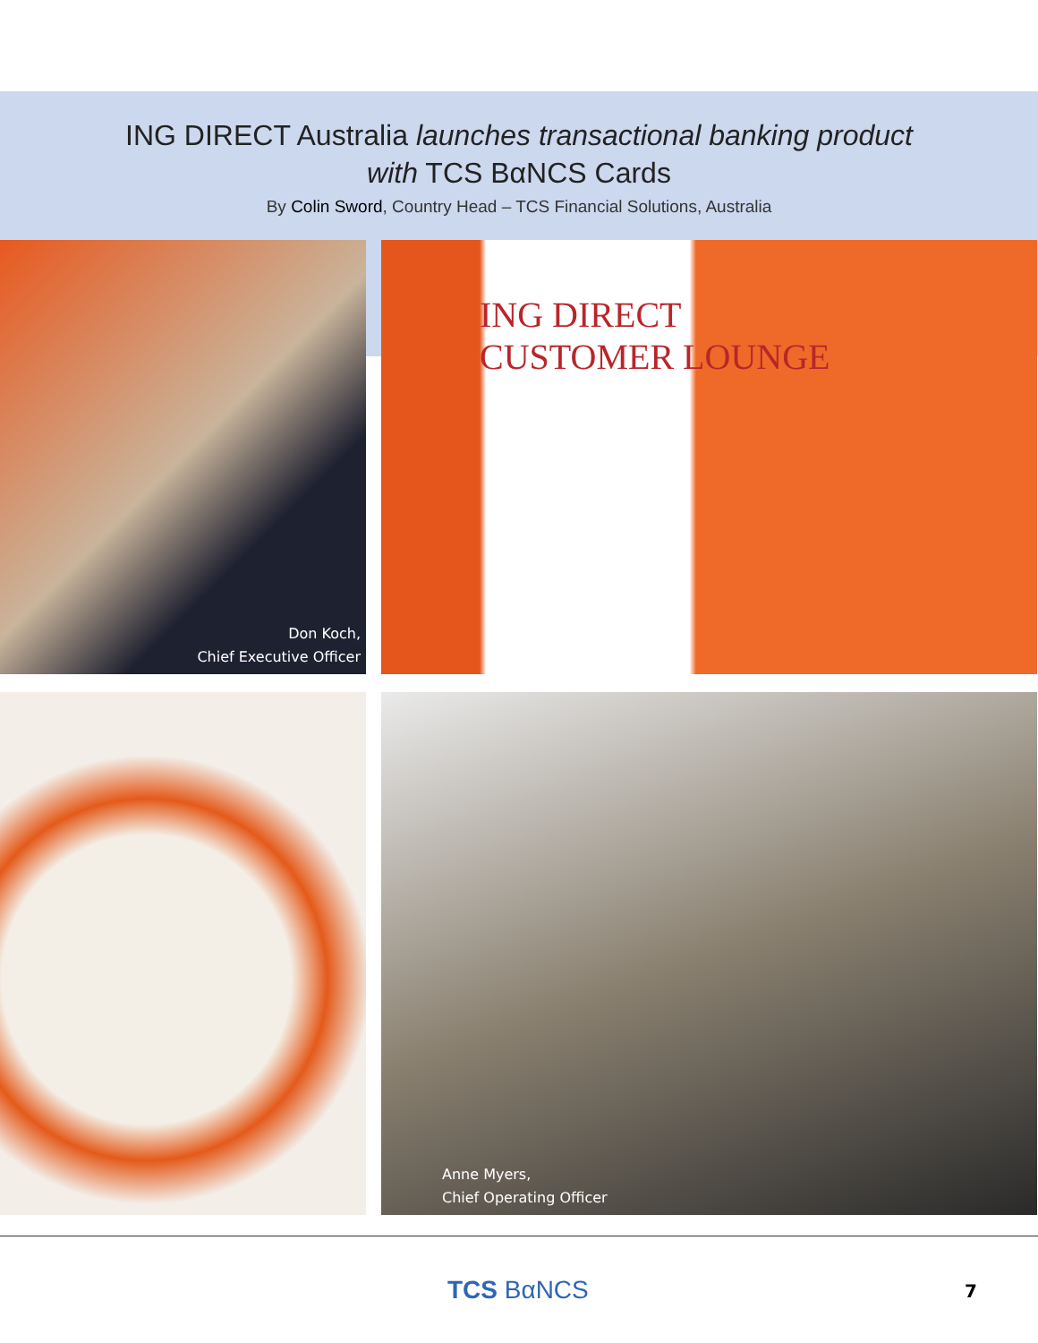ING DIRECT Australia launches transactional banking product
with TCS BαNCS Cards
By Colin Sword, Country Head – TCS Financial Solutions, Australia
Don Koch,
Chief Executive Officer
ING DIRECT
CUSTOMER LOUNGE
Anne Myers,
Chief Operating Officer
TCS BαNCS 7